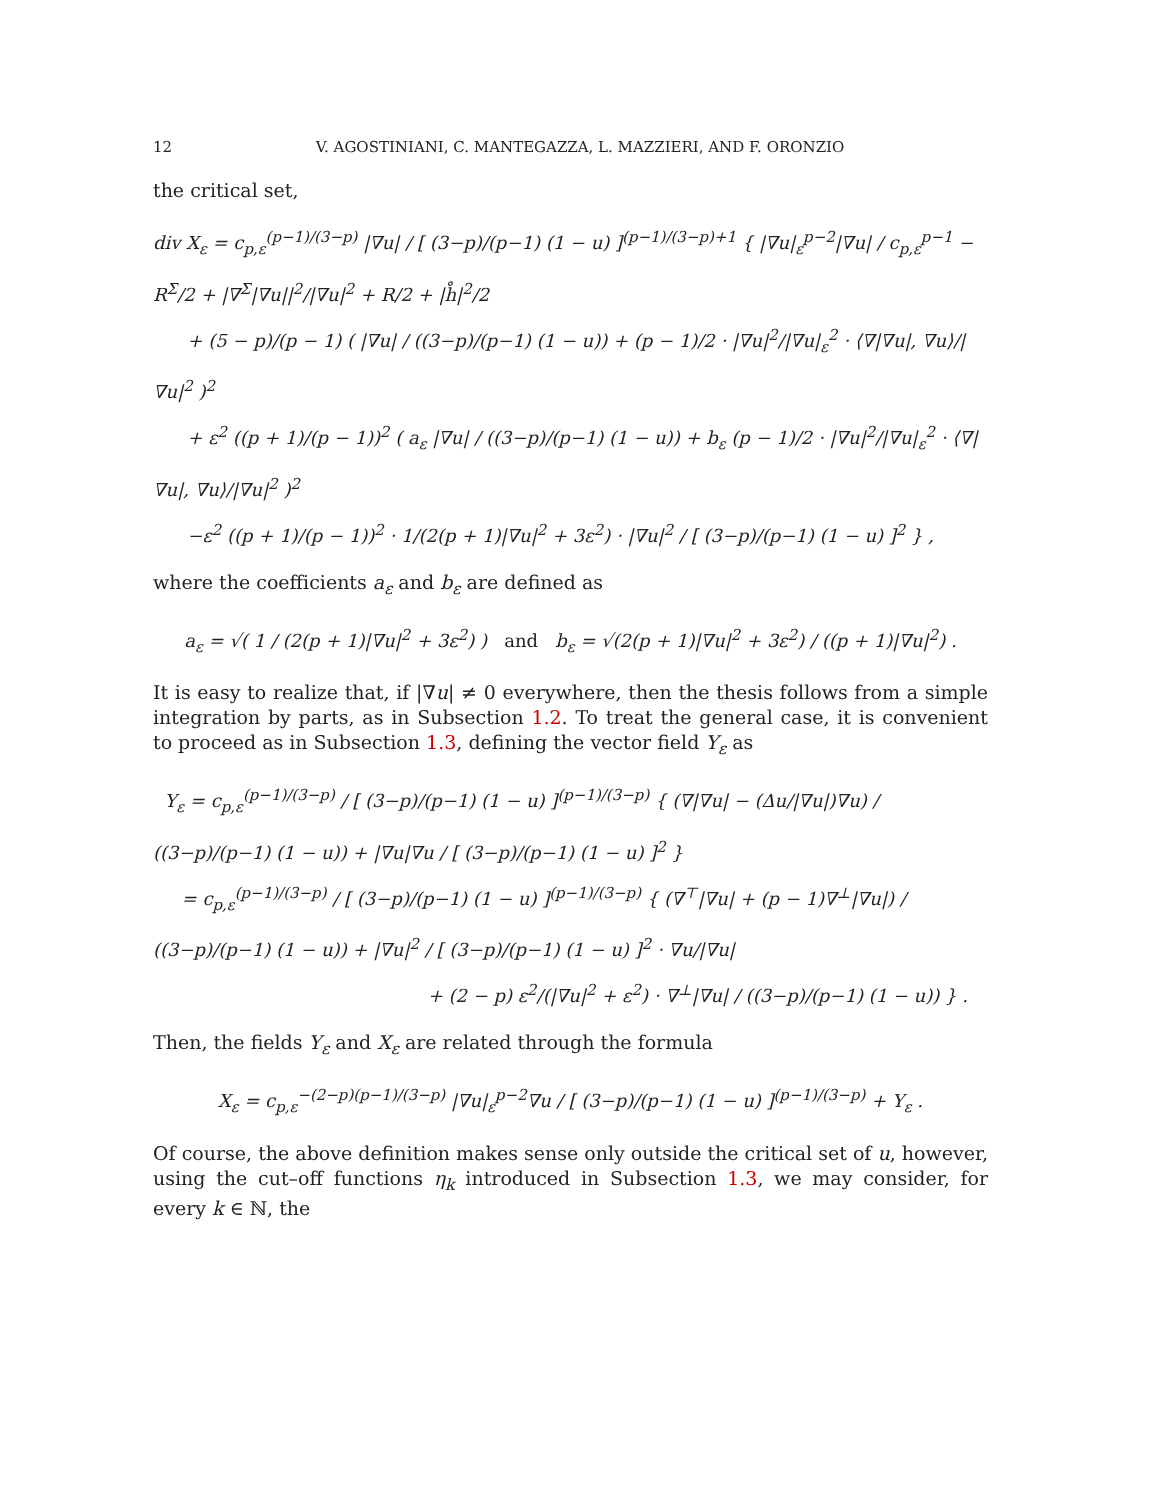12 V. AGOSTINIANI, C. MANTEGAZZA, L. MAZZIERI, AND F. ORONZIO
the critical set,
div X<sub>ε</sub> = c<sub>p,ε</sub><sup>(p−1)/(3−p)</sup> |∇u| / [ (3−p)/(p−1) (1 − u) ]<sup>(p−1)/(3−p)+1</sup> { |∇u|<sub>ε</sub><sup>p−2</sup>|∇u| / c<sub>p,ε</sub><sup>p−1</sup> − R<sup>Σ</sup>/2 + |∇<sup>Σ</sup>|∇u||<sup>2</sup>/|∇u|<sup>2</sup> + R/2 + |h̊|<sup>2</sup>/2 + (5 − p)/(p − 1) ( |∇u| / ((3−p)/(p−1) (1 − u)) + (p − 1)/2 · |∇u|<sup>2</sup>/|∇u|<sub>ε</sub><sup>2</sup> · ⟨∇|∇u|, ∇u⟩/|∇u|<sup>2</sup> )<sup>2</sup> + ε<sup>2</sup> ((p + 1)/(p − 1))<sup>2</sup> ( a<sub>ε</sub> |∇u| / ((3−p)/(p−1) (1 − u)) + b<sub>ε</sub> (p − 1)/2 · |∇u|<sup>2</sup>/|∇u|<sub>ε</sub><sup>2</sup> · ⟨∇|∇u|, ∇u⟩/|∇u|<sup>2</sup> )<sup>2</sup> −ε<sup>2</sup> ((p + 1)/(p − 1))<sup>2</sup> · 1/(2(p + 1)|∇u|<sup>2</sup> + 3ε<sup>2</sup>) · |∇u|<sup>2</sup> / [ (3−p)/(p−1) (1 − u) ]<sup>2</sup> } ,
where the coefficients a<sub>ε</sub> and b<sub>ε</sub> are defined as
a<sub>ε</sub> = √( 1 / (2(p + 1)|∇u|<sup>2</sup> + 3ε<sup>2</sup>) ) and b<sub>ε</sub> = √(2(p + 1)|∇u|<sup>2</sup> + 3ε<sup>2</sup>) / ((p + 1)|∇u|<sup>2</sup>) .
It is easy to realize that, if |∇u| ≠ 0 everywhere, then the thesis follows from a simple integration by parts, as in Subsection 1.2. To treat the general case, it is convenient to proceed as in Subsection 1.3, defining the vector field Y<sub>ε</sub> as
Y<sub>ε</sub> = c<sub>p,ε</sub><sup>(p−1)/(3−p)</sup> / [ (3−p)/(p−1) (1 − u) ]<sup>(p−1)/(3−p)</sup> { (∇|∇u| − (Δu/|∇u|)∇u) / ((3−p)/(p−1) (1 − u)) + |∇u|∇u / [ (3−p)/(p−1) (1 − u) ]<sup>2</sup> } = c<sub>p,ε</sub><sup>(p−1)/(3−p)</sup> / [ (3−p)/(p−1) (1 − u) ]<sup>(p−1)/(3−p)</sup> { (∇<sup>⊤</sup>|∇u| + (p − 1)∇<sup>⊥</sup>|∇u|) / ((3−p)/(p−1) (1 − u)) + |∇u|<sup>2</sup> / [ (3−p)/(p−1) (1 − u) ]<sup>2</sup> · ∇u/|∇u| + (2 − p) ε<sup>2</sup>/(|∇u|<sup>2</sup> + ε<sup>2</sup>) · ∇<sup>⊥</sup>|∇u| / ((3−p)/(p−1) (1 − u)) } .
Then, the fields Y<sub>ε</sub> and X<sub>ε</sub> are related through the formula
X<sub>ε</sub> = c<sub>p,ε</sub><sup>−(2−p)(p−1)/(3−p)</sup> |∇u|<sub>ε</sub><sup>p−2</sup>∇u / [ (3−p)/(p−1) (1 − u) ]<sup>(p−1)/(3−p)</sup> + Y<sub>ε</sub> .
Of course, the above definition makes sense only outside the critical set of u, however, using the cut–off functions η<sub>k</sub> introduced in Subsection 1.3, we may consider, for every k ∈ ℕ, the